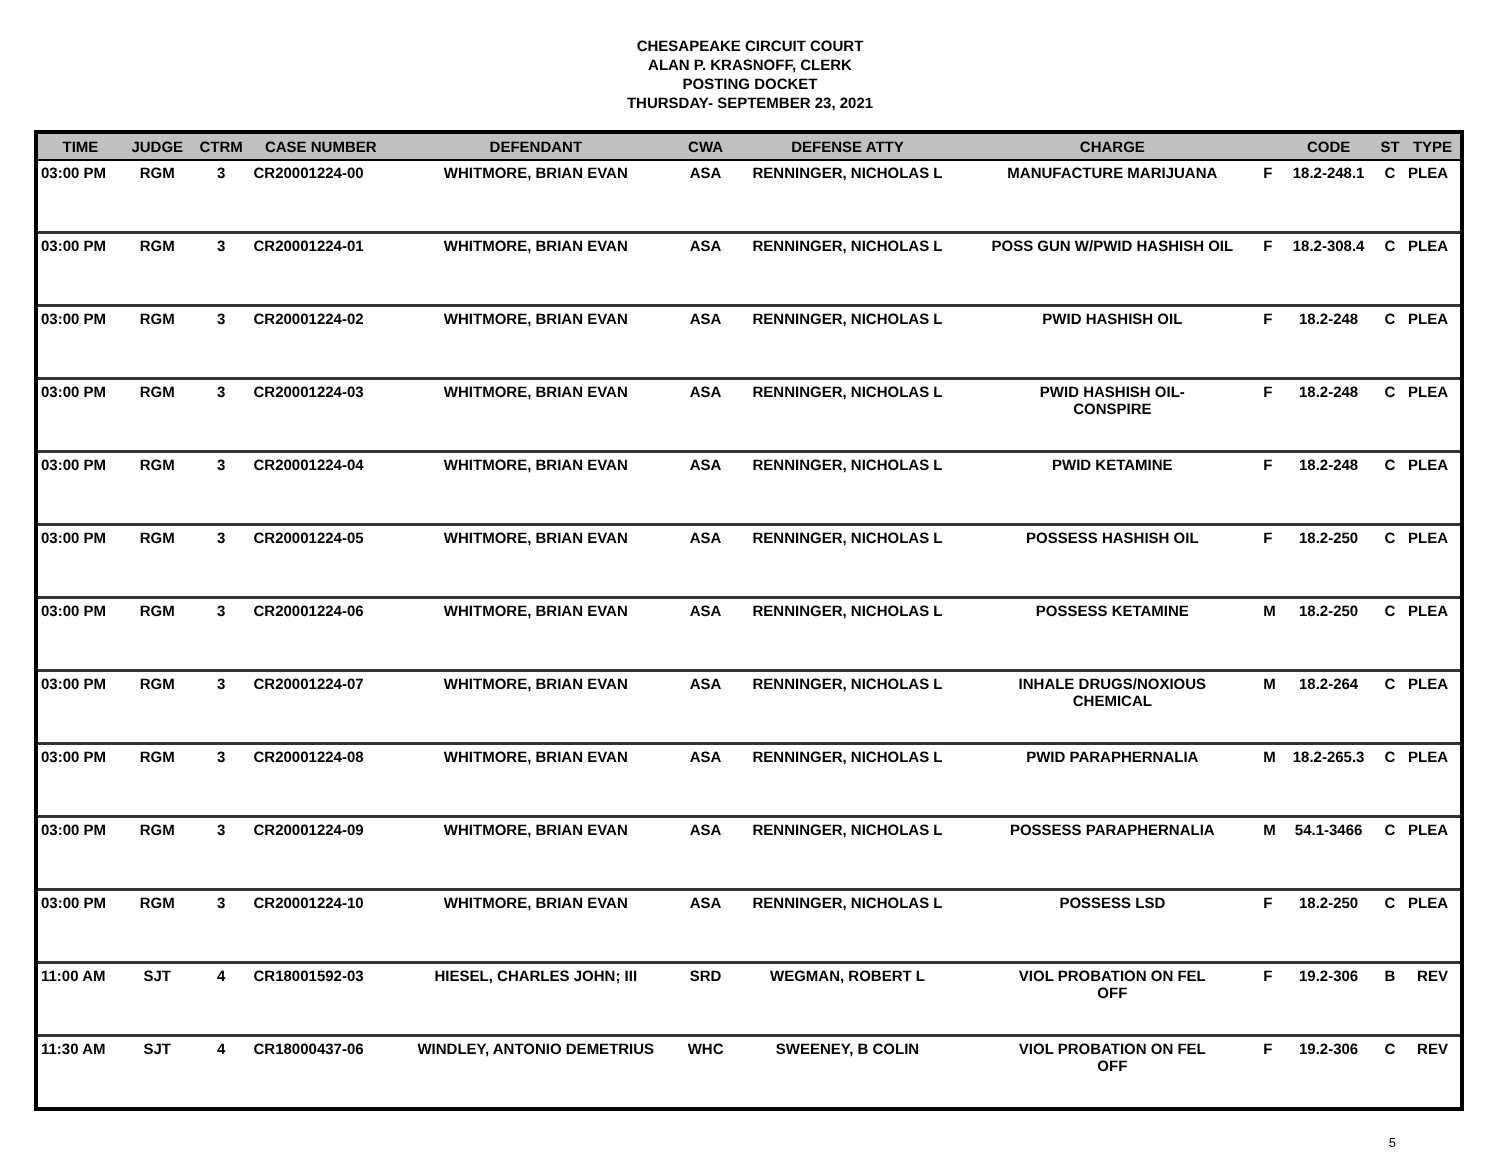CHESAPEAKE CIRCUIT COURT
ALAN P. KRASNOFF, CLERK
POSTING DOCKET
THURSDAY- SEPTEMBER 23, 2021
| TIME | JUDGE | CTRM | CASE NUMBER | DEFENDANT | CWA | DEFENSE ATTY | CHARGE | | CODE | ST | TYPE |
| --- | --- | --- | --- | --- | --- | --- | --- | --- | --- | --- | --- |
| 03:00 PM | RGM | 3 | CR20001224-00 | WHITMORE, BRIAN EVAN | ASA | RENNINGER, NICHOLAS L | MANUFACTURE MARIJUANA | F | 18.2-248.1 | C | PLEA |
| 03:00 PM | RGM | 3 | CR20001224-01 | WHITMORE, BRIAN EVAN | ASA | RENNINGER, NICHOLAS L | POSS GUN W/PWID HASHISH OIL | F | 18.2-308.4 | C | PLEA |
| 03:00 PM | RGM | 3 | CR20001224-02 | WHITMORE, BRIAN EVAN | ASA | RENNINGER, NICHOLAS L | PWID HASHISH OIL | F | 18.2-248 | C | PLEA |
| 03:00 PM | RGM | 3 | CR20001224-03 | WHITMORE, BRIAN EVAN | ASA | RENNINGER, NICHOLAS L | PWID HASHISH OIL- CONSPIRE | F | 18.2-248 | C | PLEA |
| 03:00 PM | RGM | 3 | CR20001224-04 | WHITMORE, BRIAN EVAN | ASA | RENNINGER, NICHOLAS L | PWID KETAMINE | F | 18.2-248 | C | PLEA |
| 03:00 PM | RGM | 3 | CR20001224-05 | WHITMORE, BRIAN EVAN | ASA | RENNINGER, NICHOLAS L | POSSESS HASHISH OIL | F | 18.2-250 | C | PLEA |
| 03:00 PM | RGM | 3 | CR20001224-06 | WHITMORE, BRIAN EVAN | ASA | RENNINGER, NICHOLAS L | POSSESS KETAMINE | M | 18.2-250 | C | PLEA |
| 03:00 PM | RGM | 3 | CR20001224-07 | WHITMORE, BRIAN EVAN | ASA | RENNINGER, NICHOLAS L | INHALE DRUGS/NOXIOUS CHEMICAL | M | 18.2-264 | C | PLEA |
| 03:00 PM | RGM | 3 | CR20001224-08 | WHITMORE, BRIAN EVAN | ASA | RENNINGER, NICHOLAS L | PWID PARAPHERNALIA | M | 18.2-265.3 | C | PLEA |
| 03:00 PM | RGM | 3 | CR20001224-09 | WHITMORE, BRIAN EVAN | ASA | RENNINGER, NICHOLAS L | POSSESS PARAPHERNALIA | M | 54.1-3466 | C | PLEA |
| 03:00 PM | RGM | 3 | CR20001224-10 | WHITMORE, BRIAN EVAN | ASA | RENNINGER, NICHOLAS L | POSSESS LSD | F | 18.2-250 | C | PLEA |
| 11:00 AM | SJT | 4 | CR18001592-03 | HIESEL, CHARLES JOHN; III | SRD | WEGMAN, ROBERT L | VIOL PROBATION ON FEL OFF | F | 19.2-306 | B | REV |
| 11:30 AM | SJT | 4 | CR18000437-06 | WINDLEY, ANTONIO DEMETRIUS | WHC | SWEENEY, B COLIN | VIOL PROBATION ON FEL OFF | F | 19.2-306 | C | REV |
5